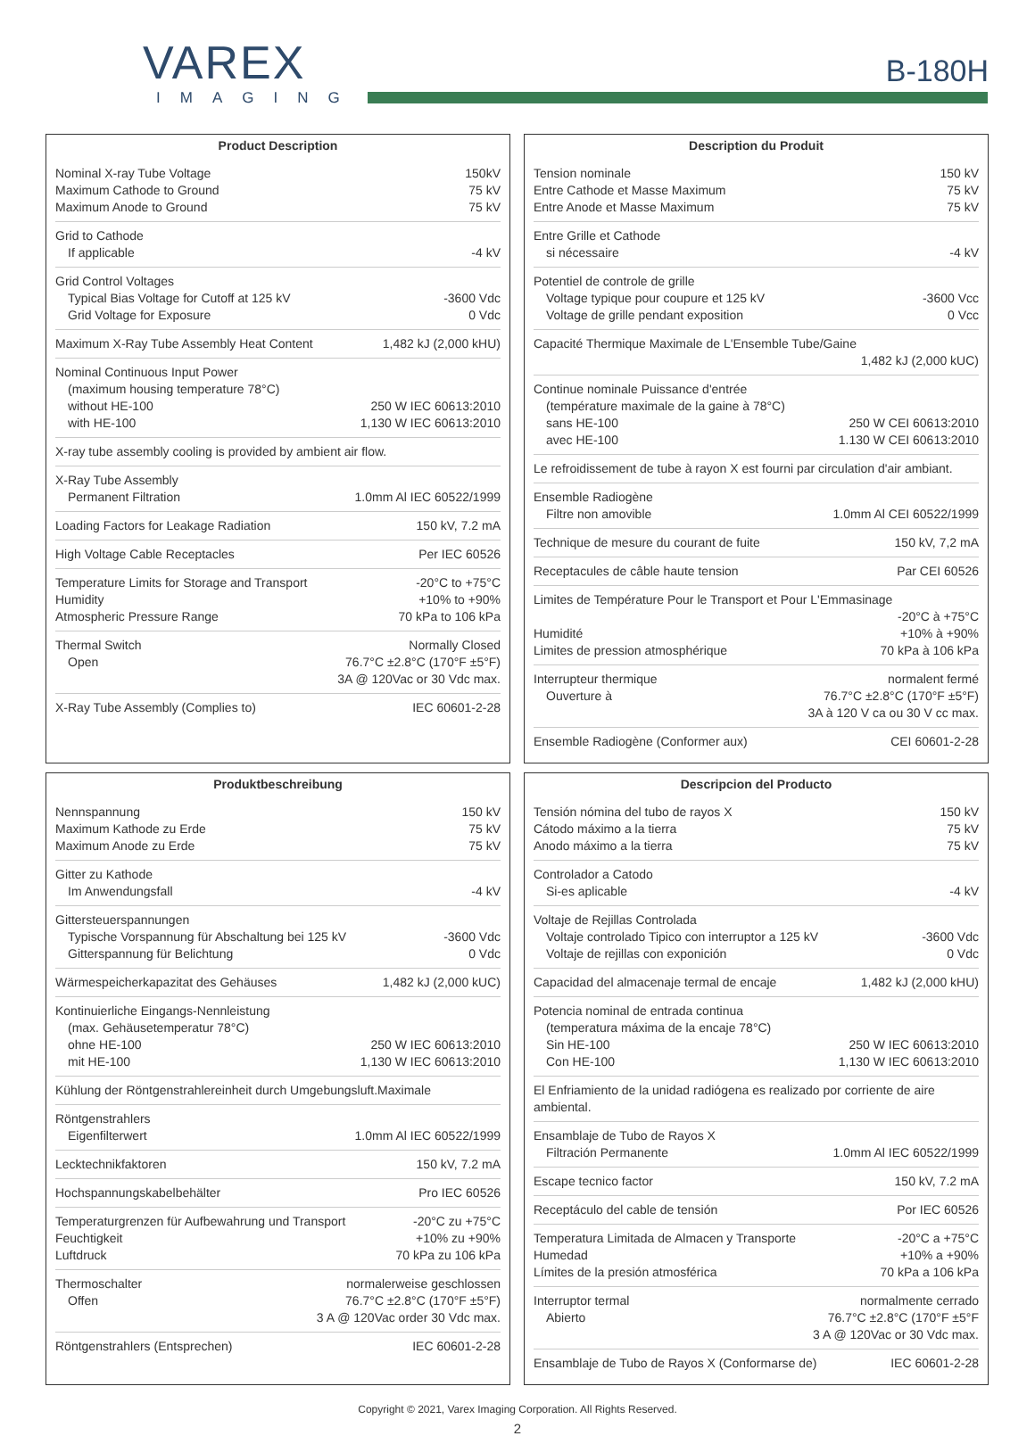VAREX
IMAGING
B-180H
Product Description
Nominal X-ray Tube Voltage 150kV
Maximum Cathode to Ground 75 kV
Maximum Anode to Ground 75 kV
Grid to Cathode
If applicable -4 kV
Grid Control Voltages
Typical Bias Voltage for Cutoff at 125 kV -3600 Vdc
Grid Voltage for Exposure 0 Vdc
Maximum X-Ray Tube Assembly Heat Content 1,482 kJ (2,000 kHU)
Nominal Continuous Input Power
(maximum housing temperature 78°C)
without HE-100 250 W IEC 60613:2010
with HE-100 1,130 W IEC 60613:2010
X-ray tube assembly cooling is provided by ambient air flow.
X-Ray Tube Assembly
Permanent Filtration 1.0mm Al IEC 60522/1999
Loading Factors for Leakage Radiation 150 kV, 7.2 mA
High Voltage Cable Receptacles Per IEC 60526
Temperature Limits for Storage and Transport -20°C to +75°C
Humidity +10% to +90%
Atmospheric Pressure Range 70 kPa to 106 kPa
Thermal Switch Normally Closed
Open 76.7°C ±2.8°C (170°F ±5°F)
3A @ 120Vac or 30 Vdc max.
X-Ray Tube Assembly (Complies to) IEC 60601-2-28
Description du Produit
Tension nominale 150 kV
Entre Cathode et Masse Maximum 75 kV
Entre Anode et Masse Maximum 75 kV
Entre Grille et Cathode
si nécessaire -4 kV
Potentiel de controle de grille
Voltage typique pour coupure et 125 kV -3600 Vcc
Voltage de grille pendant exposition 0 Vcc
Capacité Thermique Maximale de L'Ensemble Tube/Gaine
1,482 kJ (2,000 kUC)
Continue nominale Puissance d'entrée
(température maximale de la gaine à 78°C)
sans HE-100 250 W CEI 60613:2010
avec HE-100 1.130 W CEI 60613:2010
Le refroidissement de tube à rayon X est fourni par circulation d'air ambiant.
Ensemble Radiogène
Filtre non amovible 1.0mm Al CEI 60522/1999
Technique de mesure du courant de fuite 150 kV, 7,2 mA
Receptacules de câble haute tension Par CEI 60526
Limites de Température Pour le Transport et Pour L'Emmasinage
-20°C à +75°C
Humidité +10% à +90%
Limites de pression atmosphérique 70 kPa à 106 kPa
Interrupteur thermique normalent fermé
Ouverture à 76.7°C ±2.8°C (170°F ±5°F)
3A à 120 V ca ou 30 V cc max.
Ensemble Radiogène (Conformer aux) CEI 60601-2-28
Produktbeschreibung
Nennspannung 150 kV
Maximum Kathode zu Erde 75 kV
Maximum Anode zu Erde 75 kV
Gitter zu Kathode
Im Anwendungsfall -4 kV
Gittersteuerspannungen
Typische Vorspannung für Abschaltung bei 125 kV -3600 Vdc
Gitterspannung für Belichtung 0 Vdc
Wärmespeicherkapazitat des Gehäuses 1,482 kJ (2,000 kUC)
Kontinuierliche Eingangs-Nennleistung
(max. Gehäusetemperatur 78°C)
ohne HE-100 250 W IEC 60613:2010
mit HE-100 1,130 W IEC 60613:2010
Kühlung der Röntgenstrahlereinheit durch Umgebungsluft.Maximale
Röntgenstrahlers
Eigenfilterwert 1.0mm Al IEC 60522/1999
Lecktechnikfaktoren 150 kV, 7.2 mA
Hochspannungskabelbehälter Pro IEC 60526
Temperaturgrenzen für Aufbewahrung und Transport -20°C zu +75°C
Feuchtigkeit +10% zu +90%
Luftdruck 70 kPa zu 106 kPa
Thermoschalter normalerweise geschlossen
Offen 76.7°C ±2.8°C (170°F ±5°F)
3 A @ 120Vac order 30 Vdc max.
Röntgenstrahlers (Entsprechen) IEC 60601-2-28
Descripcion del Producto
Tensión nómina del tubo de rayos X 150 kV
Cátodo máximo a la tierra 75 kV
Anodo máximo a la tierra 75 kV
Controlador a Catodo
Si-es aplicable -4 kV
Voltaje de Rejillas Controlada
Voltaje controlado Tipico con interruptor a 125 kV -3600 Vdc
Voltaje de rejillas con exponición 0 Vdc
Capacidad del almacenaje termal de encaje 1,482 kJ (2,000 kHU)
Potencia nominal de entrada continua
(temperatura máxima de la encaje 78°C)
Sin HE-100 250 W IEC 60613:2010
Con HE-100 1,130 W IEC 60613:2010
El Enfriamiento de la unidad radiógena es realizado por corriente de aire ambiental.
Ensamblaje de Tubo de Rayos X
Filtración Permanente 1.0mm Al IEC 60522/1999
Escape tecnico factor 150 kV, 7.2 mA
Receptáculo del cable de tensión Por IEC 60526
Temperatura Limitada de Almacen y Transporte -20°C a +75°C
Humedad +10% a +90%
Límites de la presión atmosférica 70 kPa a 106 kPa
Interruptor termal normalmente cerrado
Abierto 76.7°C ±2.8°C (170°F ±5°F
3 A @ 120Vac or 30 Vdc max.
Ensamblaje de Tubo de Rayos X (Conformarse de) IEC 60601-2-28
Copyright © 2021, Varex Imaging Corporation. All Rights Reserved.
2